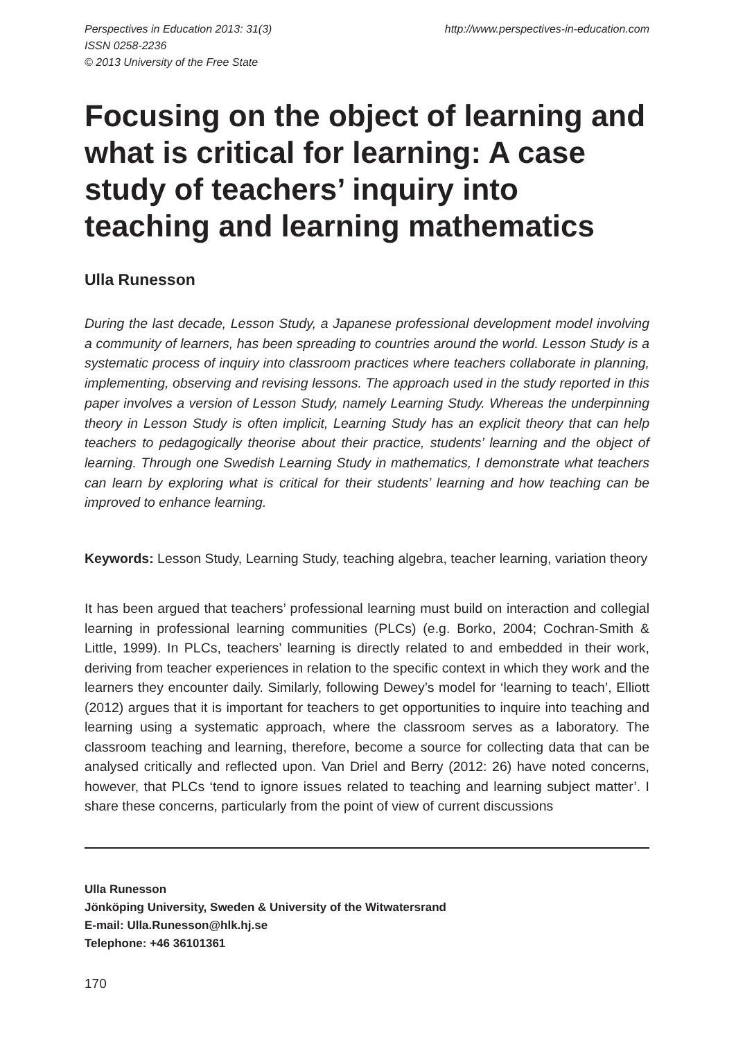Perspectives in Education 2013: 31(3)
ISSN 0258-2236
© 2013 University of the Free State
http://www.perspectives-in-education.com
Focusing on the object of learning and what is critical for learning: A case study of teachers’ inquiry into teaching and learning mathematics
Ulla Runesson
During the last decade, Lesson Study, a Japanese professional development model involving a community of learners, has been spreading to countries around the world. Lesson Study is a systematic process of inquiry into classroom practices where teachers collaborate in planning, implementing, observing and revising lessons. The approach used in the study reported in this paper involves a version of Lesson Study, namely Learning Study. Whereas the underpinning theory in Lesson Study is often implicit, Learning Study has an explicit theory that can help teachers to pedagogically theorise about their practice, students’ learning and the object of learning. Through one Swedish Learning Study in mathematics, I demonstrate what teachers can learn by exploring what is critical for their students’ learning and how teaching can be improved to enhance learning.
Keywords: Lesson Study, Learning Study, teaching algebra, teacher learning, variation theory
It has been argued that teachers’ professional learning must build on interaction and collegial learning in professional learning communities (PLCs) (e.g. Borko, 2004; Cochran-Smith & Little, 1999). In PLCs, teachers’ learning is directly related to and embedded in their work, deriving from teacher experiences in relation to the specific context in which they work and the learners they encounter daily. Similarly, following Dewey’s model for ‘learning to teach’, Elliott (2012) argues that it is important for teachers to get opportunities to inquire into teaching and learning using a systematic approach, where the classroom serves as a laboratory. The classroom teaching and learning, therefore, become a source for collecting data that can be analysed critically and reflected upon. Van Driel and Berry (2012: 26) have noted concerns, however, that PLCs ‘tend to ignore issues related to teaching and learning subject matter’. I share these concerns, particularly from the point of view of current discussions
Ulla Runesson
Jönköping University, Sweden & University of the Witwatersrand
E-mail: Ulla.Runesson@hlk.hj.se
Telephone: +46 36101361
170